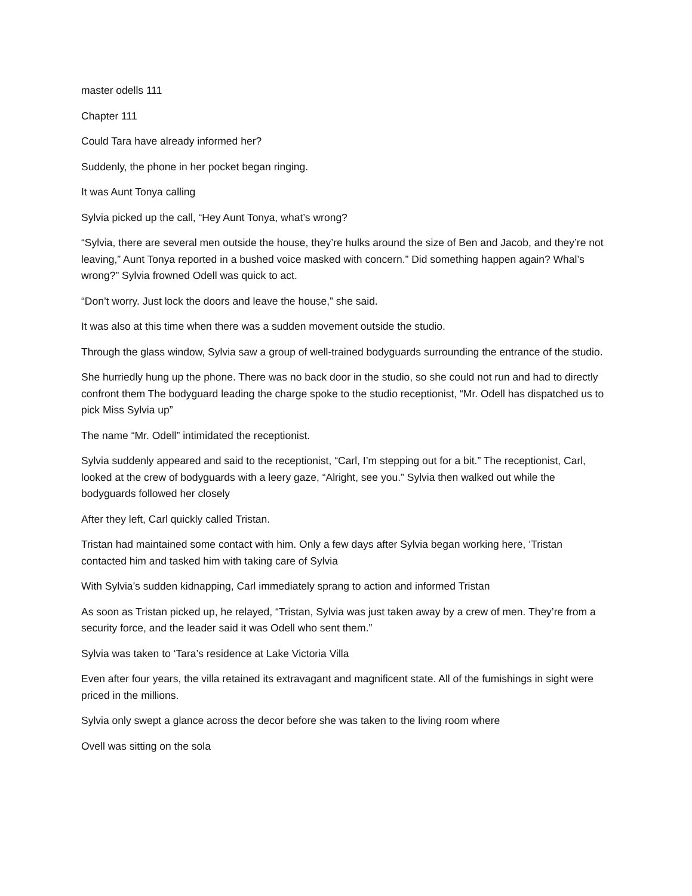master odells 111
Chapter 111
Could Tara have already informed her?
Suddenly, the phone in her pocket began ringing.
It was Aunt Tonya calling
Sylvia picked up the call, “Hey Aunt Tonya, what’s wrong?
“Sylvia, there are several men outside the house, they’re hulks around the size of Ben and Jacob, and they’re not leaving,” Aunt Tonya reported in a bushed voice masked with concern.” Did something happen again? Whal’s wrong?” Sylvia frowned Odell was quick to act.
“Don’t worry. Just lock the doors and leave the house,” she said.
It was also at this time when there was a sudden movement outside the studio.
Through the glass window, Sylvia saw a group of well-trained bodyguards surrounding the entrance of the studio.
She hurriedly hung up the phone. There was no back door in the studio, so she could not run and had to directly confront them The bodyguard leading the charge spoke to the studio receptionist, “Mr. Odell has dispatched us to pick Miss Sylvia up”
The name “Mr. Odell” intimidated the receptionist.
Sylvia suddenly appeared and said to the receptionist, “Carl, I’m stepping out for a bit.” The receptionist, Carl, looked at the crew of bodyguards with a leery gaze, “Alright, see you.” Sylvia then walked out while the bodyguards followed her closely
After they left, Carl quickly called Tristan.
Tristan had maintained some contact with him. Only a few days after Sylvia began working here, ‘Tristan contacted him and tasked him with taking care of Sylvia
With Sylvia’s sudden kidnapping, Carl immediately sprang to action and informed Tristan
As soon as Tristan picked up, he relayed, “Tristan, Sylvia was just taken away by a crew of men. They’re from a security force, and the leader said it was Odell who sent them.”
Sylvia was taken to ‘Tara’s residence at Lake Victoria Villa
Even after four years, the villa retained its extravagant and magnificent state. All of the fumishings in sight were priced in the millions.
Sylvia only swept a glance across the decor before she was taken to the living room where
Ovell was sitting on the sola